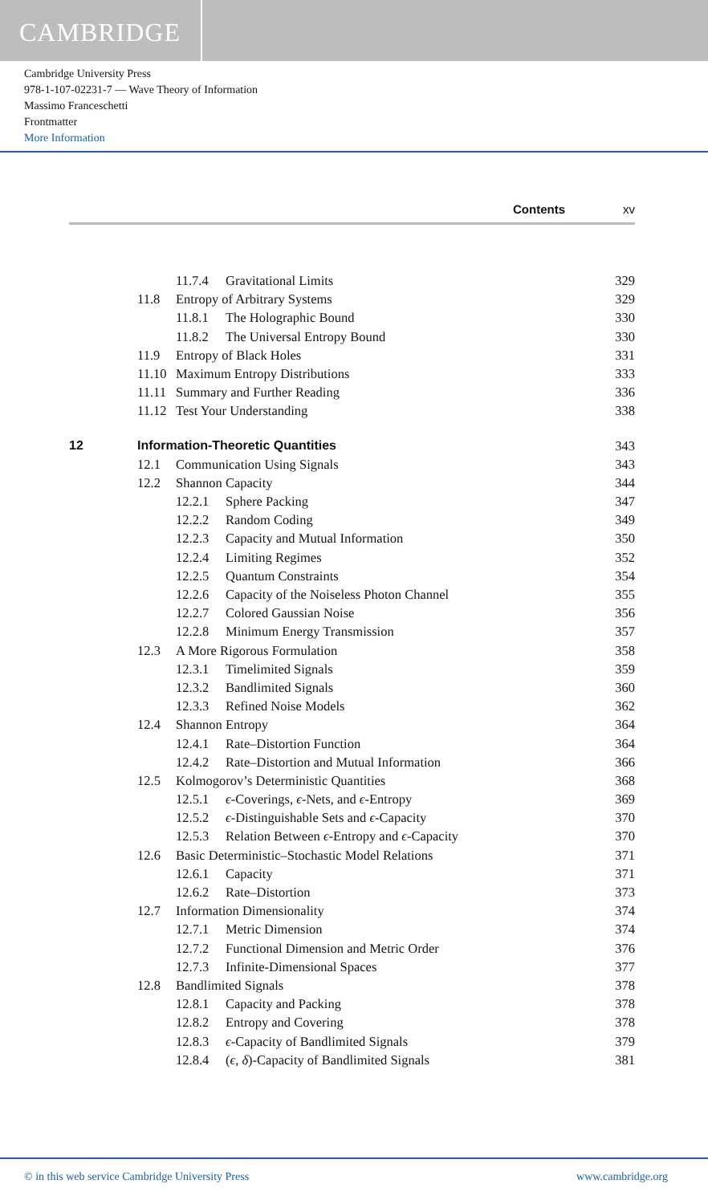CAMBRIDGE
Cambridge University Press
978-1-107-02231-7 — Wave Theory of Information
Massimo Franceschetti
Frontmatter
More Information
Contents xv
| | | 11.7.4 | Gravitational Limits | 329 |
| | 11.8 | Entropy of Arbitrary Systems | | 329 |
| | | 11.8.1 | The Holographic Bound | 330 |
| | | 11.8.2 | The Universal Entropy Bound | 330 |
| | 11.9 | Entropy of Black Holes | | 331 |
| | 11.10 | Maximum Entropy Distributions | | 333 |
| | 11.11 | Summary and Further Reading | | 336 |
| | 11.12 | Test Your Understanding | | 338 |
| 12 | Information-Theoretic Quantities | | | 343 |
| | 12.1 | Communication Using Signals | | 343 |
| | 12.2 | Shannon Capacity | | 344 |
| | | 12.2.1 | Sphere Packing | 347 |
| | | 12.2.2 | Random Coding | 349 |
| | | 12.2.3 | Capacity and Mutual Information | 350 |
| | | 12.2.4 | Limiting Regimes | 352 |
| | | 12.2.5 | Quantum Constraints | 354 |
| | | 12.2.6 | Capacity of the Noiseless Photon Channel | 355 |
| | | 12.2.7 | Colored Gaussian Noise | 356 |
| | | 12.2.8 | Minimum Energy Transmission | 357 |
| | 12.3 | A More Rigorous Formulation | | 358 |
| | | 12.3.1 | Timelimited Signals | 359 |
| | | 12.3.2 | Bandlimited Signals | 360 |
| | | 12.3.3 | Refined Noise Models | 362 |
| | 12.4 | Shannon Entropy | | 364 |
| | | 12.4.1 | Rate–Distortion Function | 364 |
| | | 12.4.2 | Rate–Distortion and Mutual Information | 366 |
| | 12.5 | Kolmogorov’s Deterministic Quantities | | 368 |
| | | 12.5.1 | ϵ -Coverings, ϵ -Nets, and ϵ -Entropy | 369 |
| | | 12.5.2 | ϵ -Distinguishable Sets and ϵ -Capacity | 370 |
| | | 12.5.3 | Relation Between ϵ -Entropy and ϵ -Capacity | 370 |
| | 12.6 | Basic Deterministic–Stochastic Model Relations | | 371 |
| | | 12.6.1 | Capacity | 371 |
| | | 12.6.2 | Rate–Distortion | 373 |
| | 12.7 | Information Dimensionality | | 374 |
| | | 12.7.1 | Metric Dimension | 374 |
| | | 12.7.2 | Functional Dimension and Metric Order | 376 |
| | | 12.7.3 | Infinite-Dimensional Spaces | 377 |
| | 12.8 | Bandlimited Signals | | 378 |
| | | 12.8.1 | Capacity and Packing | 378 |
| | | 12.8.2 | Entropy and Covering | 378 |
| | | 12.8.3 | ϵ -Capacity of Bandlimited Signals | 379 |
| | | 12.8.4 | ( ϵ , δ )-Capacity of Bandlimited Signals | 381 |
© in this web service Cambridge University Press www.cambridge.org